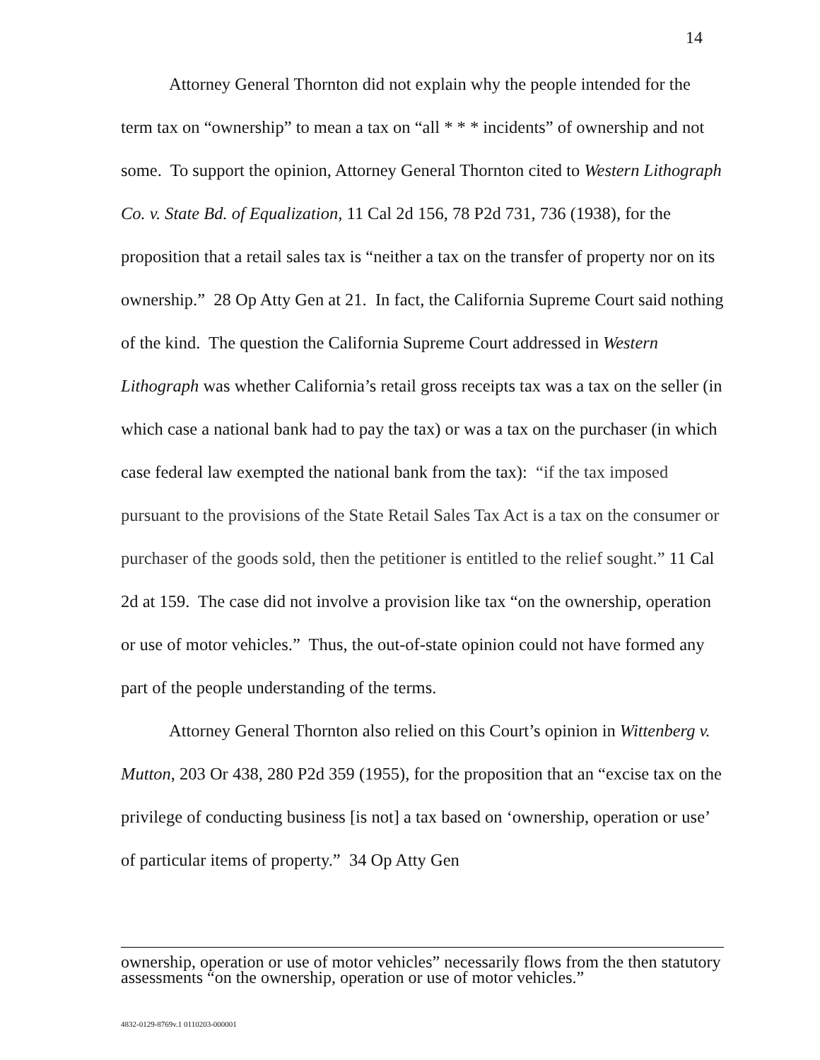14
Attorney General Thornton did not explain why the people intended for the term tax on “ownership” to mean a tax on “all * * * incidents” of ownership and not some. To support the opinion, Attorney General Thornton cited to Western Lithograph Co. v. State Bd. of Equalization, 11 Cal 2d 156, 78 P2d 731, 736 (1938), for the proposition that a retail sales tax is “neither a tax on the transfer of property nor on its ownership.” 28 Op Atty Gen at 21. In fact, the California Supreme Court said nothing of the kind. The question the California Supreme Court addressed in Western Lithograph was whether California’s retail gross receipts tax was a tax on the seller (in which case a national bank had to pay the tax) or was a tax on the purchaser (in which case federal law exempted the national bank from the tax): “if the tax imposed pursuant to the provisions of the State Retail Sales Tax Act is a tax on the consumer or purchaser of the goods sold, then the petitioner is entitled to the relief sought.” 11 Cal 2d at 159. The case did not involve a provision like tax “on the ownership, operation or use of motor vehicles.” Thus, the out-of-state opinion could not have formed any part of the people understanding of the terms.
Attorney General Thornton also relied on this Court’s opinion in Wittenberg v. Mutton, 203 Or 438, 280 P2d 359 (1955), for the proposition that an “excise tax on the privilege of conducting business [is not] a tax based on ‘ownership, operation or use’ of particular items of property.” 34 Op Atty Gen
ownership, operation or use of motor vehicles” necessarily flows from the then statutory assessments “on the ownership, operation or use of motor vehicles.”
4832-0129-8769v.1 0110203-000001